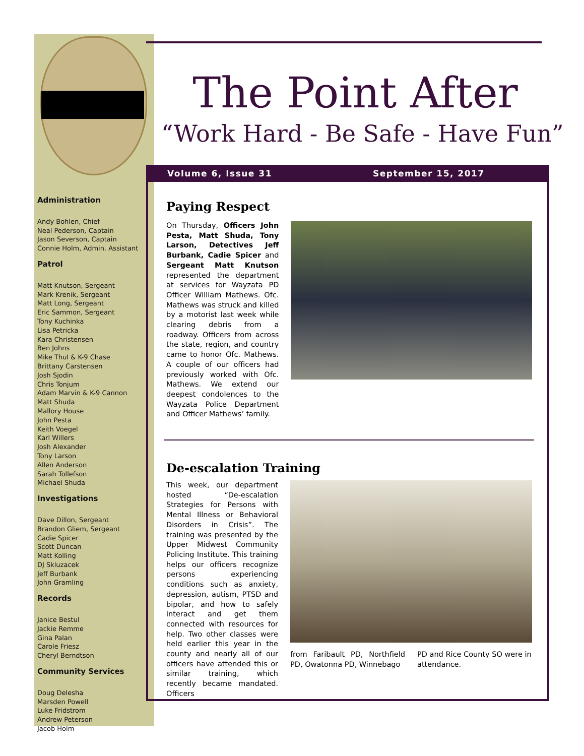Administration
Andy Bohlen, Chief
Neal Pederson, Captain
Jason Severson, Captain
Connie Holm, Admin. Assistant
Patrol
Matt Knutson, Sergeant
Mark Krenik, Sergeant
Matt Long, Sergeant
Eric Sammon, Sergeant
Tony Kuchinka
Lisa Petricka
Kara Christensen
Ben Johns
Mike Thul & K-9 Chase
Brittany Carstensen
Josh Sjodin
Chris Tonjum
Adam Marvin & K-9 Cannon
Matt Shuda
Mallory House
John Pesta
Keith Voegel
Karl Willers
Josh Alexander
Tony Larson
Allen Anderson
Sarah Tollefson
Michael Shuda
Investigations
Dave Dillon, Sergeant
Brandon Gliem, Sergeant
Cadie Spicer
Scott Duncan
Matt Kolling
DJ Skluzacek
Jeff Burbank
John Gramling
Records
Janice Bestul
Jackie Remme
Gina Palan
Carole Friesz
Cheryl Berndtson
Community Services
Doug Delesha
Marsden Powell
Luke Fridstrom
Andrew Peterson
Jacob Holm
The Point After
“Work Hard - Be Safe - Have Fun”
Volume 6, Issue 31 September 15, 2017
Paying Respect
On Thursday, Officers John Pesta, Matt Shuda, Tony Larson, Detectives Jeff Burbank, Cadie Spicer and Sergeant Matt Knutson represented the department at services for Wayzata PD Officer William Mathews. Ofc. Mathews was struck and killed by a motorist last week while clearing debris from a roadway. Officers from across the state, region, and country came to honor Ofc. Mathews. A couple of our officers had previously worked with Ofc. Mathews. We extend our deepest condolences to the Wayzata Police Department and Officer Mathews’ family.
De-escalation Training
This week, our department hosted “De-escalation Strategies for Persons with Mental Illness or Behavioral Disorders in Crisis”. The training was presented by the Upper Midwest Community Policing Institute. This training helps our officers recognize persons experiencing conditions such as anxiety, depression, autism, PTSD and bipolar, and how to safely interact and get them connected with resources for help. Two other classes were held earlier this year in the county and nearly all of our officers have attended this or similar training, which recently became mandated. Officers
from Faribault PD, Northfield PD, Owatonna PD, Winnebago
PD and Rice County SO were in attendance.